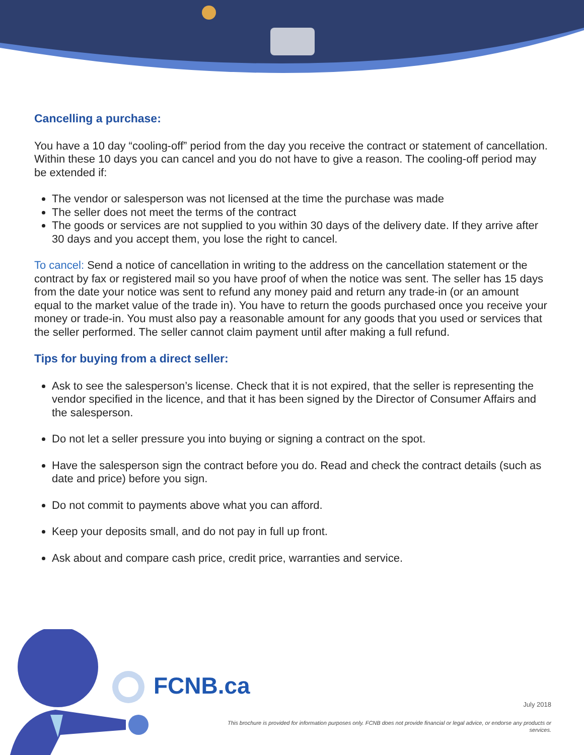Cancelling a purchase:
You have a 10 day “cooling-off” period from the day you receive the contract or statement of cancellation. Within these 10 days you can cancel and you do not have to give a reason. The cooling-off period may be extended if:
The vendor or salesperson was not licensed at the time the purchase was made
The seller does not meet the terms of the contract
The goods or services are not supplied to you within 30 days of the delivery date. If they arrive after 30 days and you accept them, you lose the right to cancel.
To cancel: Send a notice of cancellation in writing to the address on the cancellation statement or the contract by fax or registered mail so you have proof of when the notice was sent. The seller has 15 days from the date your notice was sent to refund any money paid and return any trade-in (or an amount equal to the market value of the trade in). You have to return the goods purchased once you receive your money or trade-in. You must also pay a reasonable amount for any goods that you used or services that the seller performed. The seller cannot claim payment until after making a full refund.
Tips for buying from a direct seller:
Ask to see the salesperson’s license. Check that it is not expired, that the seller is representing the vendor specified in the licence, and that it has been signed by the Director of Consumer Affairs and the salesperson.
Do not let a seller pressure you into buying or signing a contract on the spot.
Have the salesperson sign the contract before you do. Read and check the contract details (such as date and price) before you sign.
Do not commit to payments above what you can afford.
Keep your deposits small, and do not pay in full up front.
Ask about and compare cash price, credit price, warranties and service.
FCNB.ca
July 2018
This brochure is provided for information purposes only. FCNB does not provide financial or legal advice, or endorse any products or services.